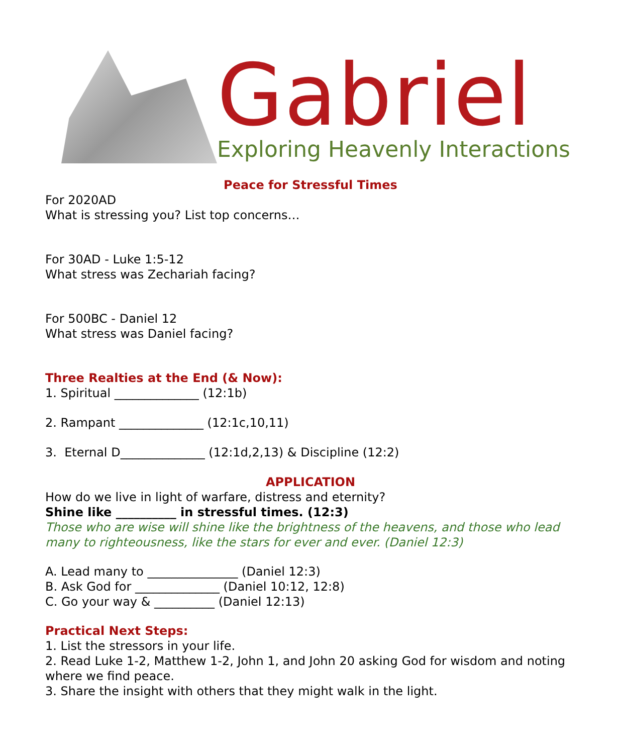Gabriel
Exploring Heavenly Interactions
Peace for Stressful Times
For 2020AD
What is stressing you? List top concerns…
For 30AD - Luke 1:5-12
What stress was Zechariah facing?
For 500BC - Daniel 12
What stress was Daniel facing?
Three Realties at the End (& Now):
1. Spiritual ______________ (12:1b)
2. Rampant ______________ (12:1c,10,11)
3. Eternal D______________ (12:1d,2,13) & Discipline (12:2)
APPLICATION
How do we live in light of warfare, distress and eternity?
Shine like __________ in stressful times. (12:3)
Those who are wise will shine like the brightness of the heavens, and those who lead many to righteousness, like the stars for ever and ever. (Daniel 12:3)
A. Lead many to _______________ (Daniel 12:3)
B. Ask God for ______________ (Daniel 10:12, 12:8)
C. Go your way & __________ (Daniel 12:13)
Practical Next Steps:
1. List the stressors in your life.
2. Read Luke 1-2, Matthew 1-2, John 1, and John 20 asking God for wisdom and noting where we find peace.
3. Share the insight with others that they might walk in the light.